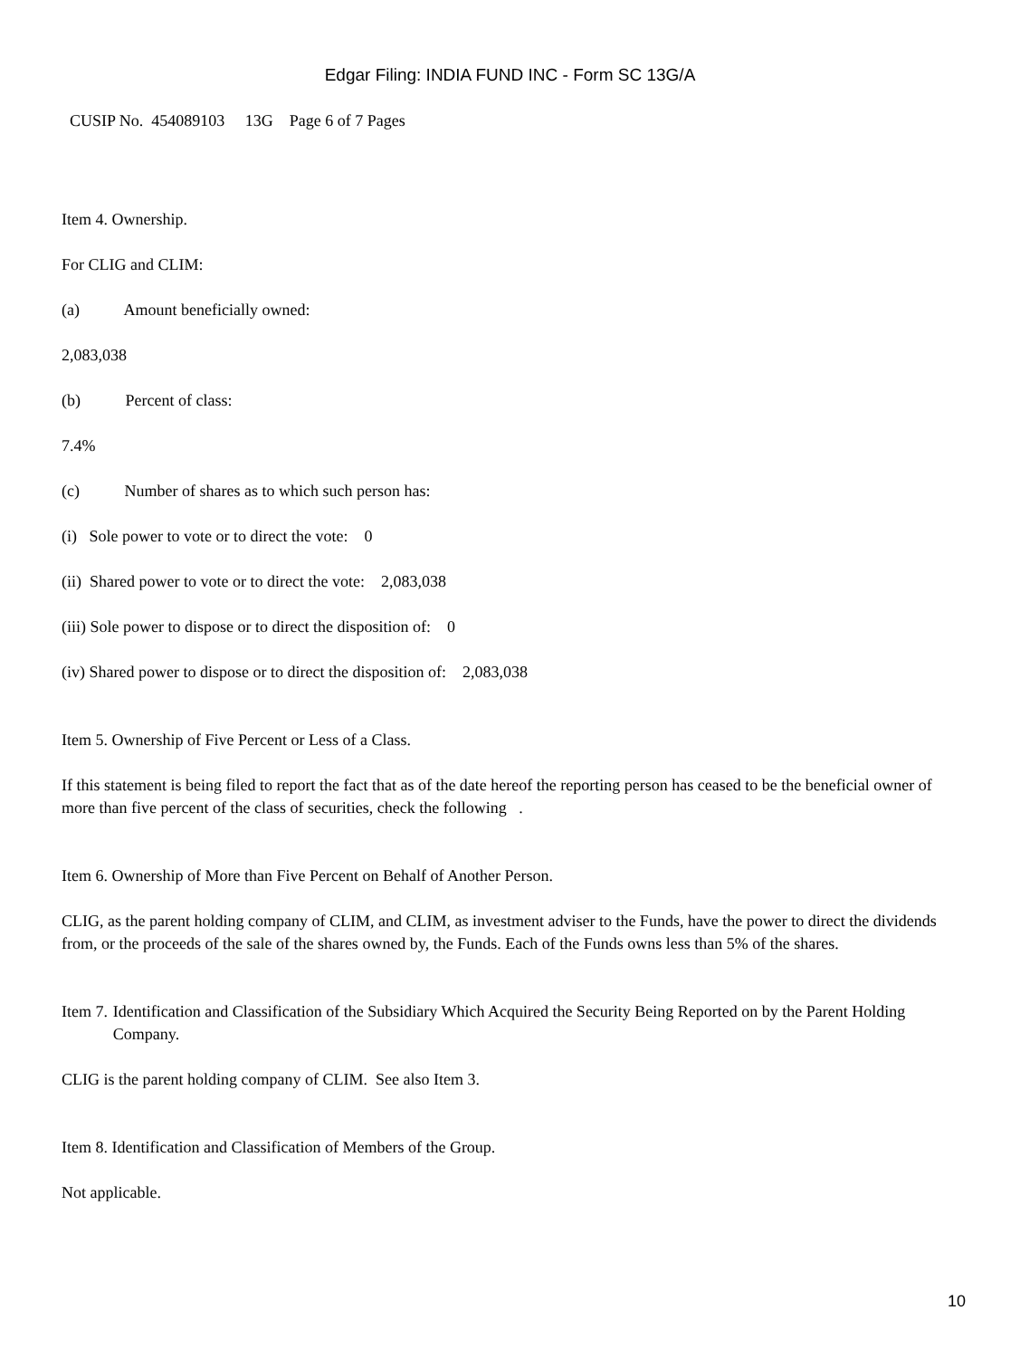Edgar Filing: INDIA FUND INC - Form SC 13G/A
CUSIP No. 454089103 13G Page 6 of 7 Pages
Item 4. Ownership.
For CLIG and CLIM:
(a) Amount beneficially owned:
2,083,038
(b) Percent of class:
7.4%
(c) Number of shares as to which such person has:
(i) Sole power to vote or to direct the vote: 0
(ii) Shared power to vote or to direct the vote: 2,083,038
(iii) Sole power to dispose or to direct the disposition of: 0
(iv) Shared power to dispose or to direct the disposition of: 2,083,038
Item 5. Ownership of Five Percent or Less of a Class.
If this statement is being filed to report the fact that as of the date hereof the reporting person has ceased to be the beneficial owner of more than five percent of the class of securities, check the following .
Item 6. Ownership of More than Five Percent on Behalf of Another Person.
CLIG, as the parent holding company of CLIM, and CLIM, as investment adviser to the Funds, have the power to direct the dividends from, or the proceeds of the sale of the shares owned by, the Funds. Each of the Funds owns less than 5% of the shares.
Item 7.
Identification and Classification of the Subsidiary Which Acquired the Security Being Reported on by the Parent Holding Company.
CLIG is the parent holding company of CLIM. See also Item 3.
Item 8. Identification and Classification of Members of the Group.
Not applicable.
10